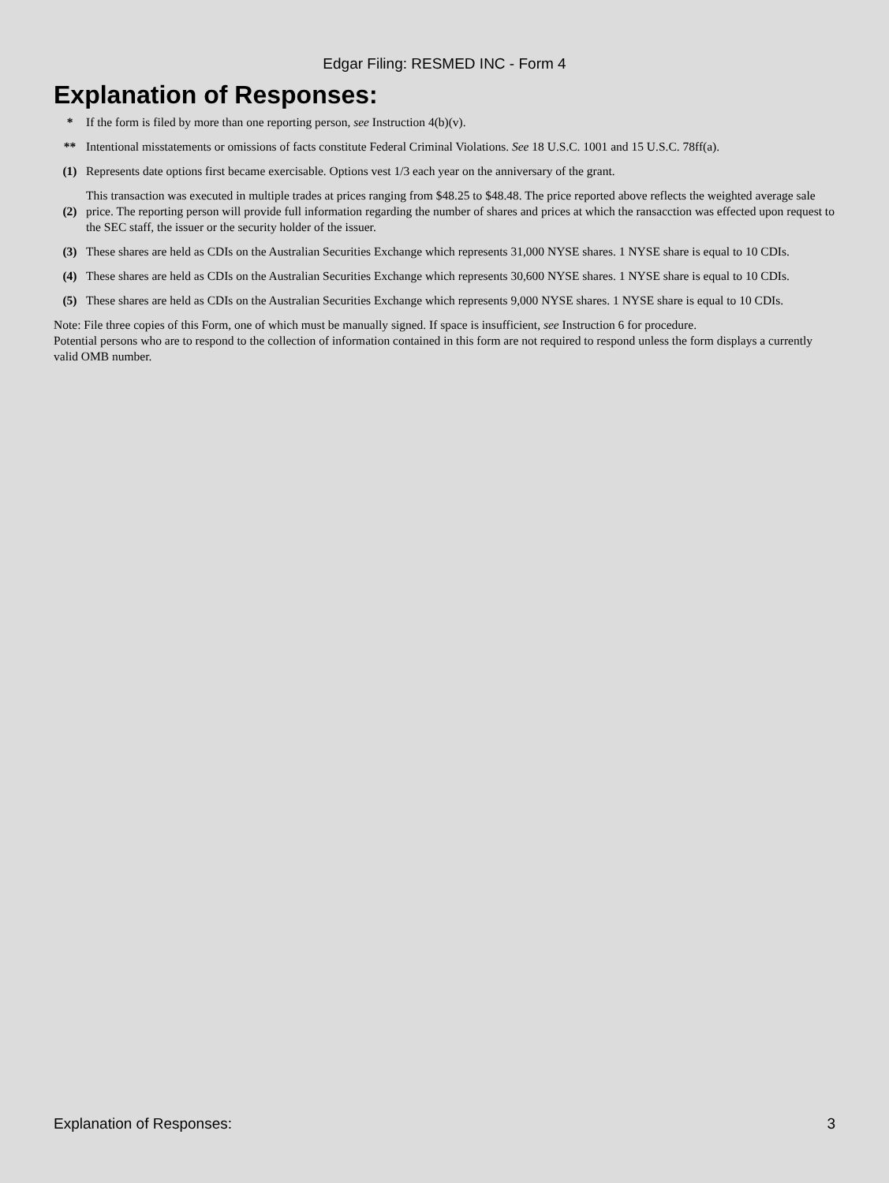Edgar Filing: RESMED INC - Form 4
Explanation of Responses:
| * | If the form is filed by more than one reporting person, see Instruction 4(b)(v). |
| ** | Intentional misstatements or omissions of facts constitute Federal Criminal Violations. See 18 U.S.C. 1001 and 15 U.S.C. 78ff(a). |
| (1) | Represents date options first became exercisable. Options vest 1/3 each year on the anniversary of the grant. |
| (2) | This transaction was executed in multiple trades at prices ranging from $48.25 to $48.48. The price reported above reflects the weighted average sale price. The reporting person will provide full information regarding the number of shares and prices at which the ransacction was effected upon request to the SEC staff, the issuer or the security holder of the issuer. |
| (3) | These shares are held as CDIs on the Australian Securities Exchange which represents 31,000 NYSE shares. 1 NYSE share is equal to 10 CDIs. |
| (4) | These shares are held as CDIs on the Australian Securities Exchange which represents 30,600 NYSE shares. 1 NYSE share is equal to 10 CDIs. |
| (5) | These shares are held as CDIs on the Australian Securities Exchange which represents 9,000 NYSE shares. 1 NYSE share is equal to 10 CDIs. |
Note: File three copies of this Form, one of which must be manually signed. If space is insufficient, see Instruction 6 for procedure.
Potential persons who are to respond to the collection of information contained in this form are not required to respond unless the form displays a currently valid OMB number.
Explanation of Responses: 3